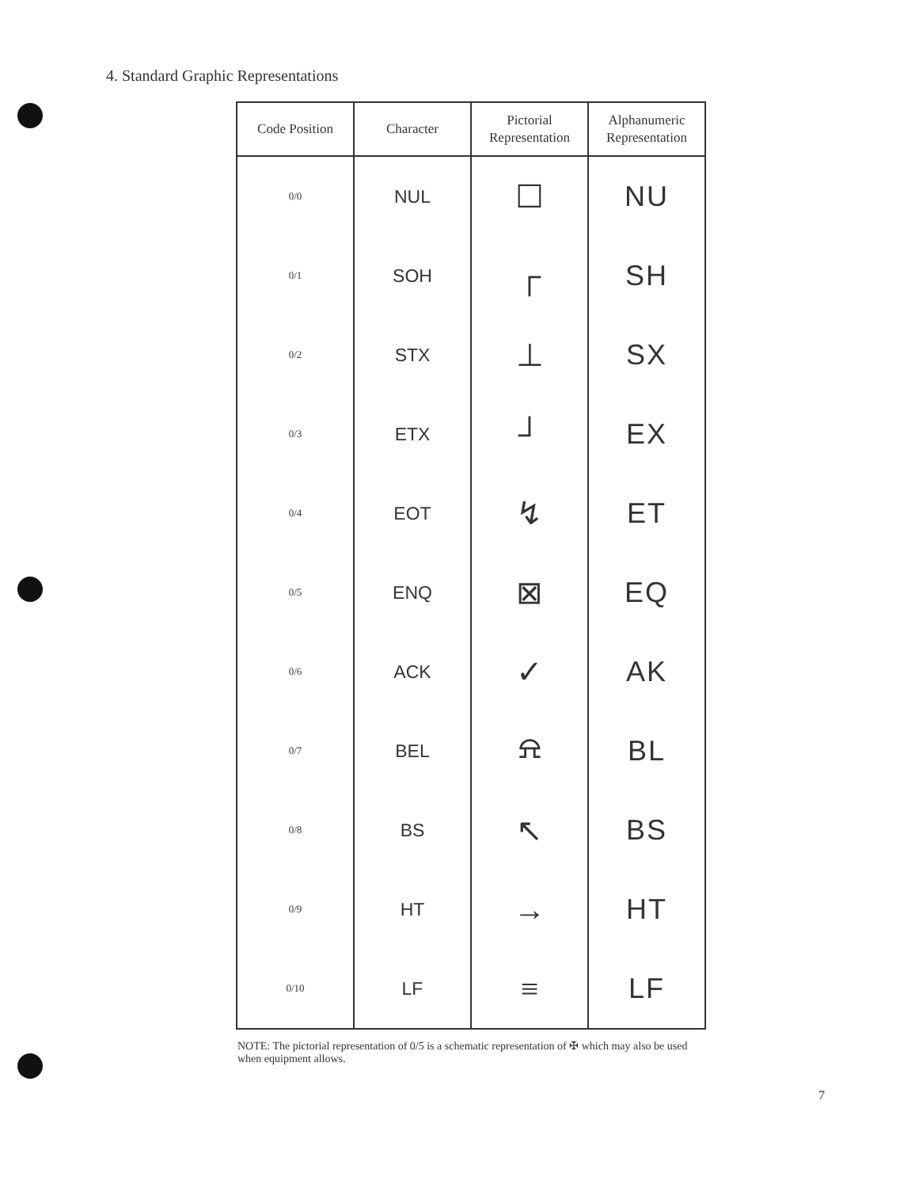4. Standard Graphic Representations
| Code Position | Character | Pictorial Representation | Alphanumeric Representation |
| --- | --- | --- | --- |
| 0/0 | NUL | ☐ | NU |
| 0/1 | SOH | ┌ | SH |
| 0/2 | STX | ⊥ | SX |
| 0/3 | ETX | ┘ | EX |
| 0/4 | EOT | ↯ | ET |
| 0/5 | ENQ | ⊠ | EQ |
| 0/6 | ACK | ✓ | AK |
| 0/7 | BEL | ⍾ | BL |
| 0/8 | BS | ↖ | BS |
| 0/9 | HT | → | HT |
| 0/10 | LF | ≡ | LF |
NOTE: The pictorial representation of 0/5 is a schematic representation of ✠ which may also be used when equipment allows.
7